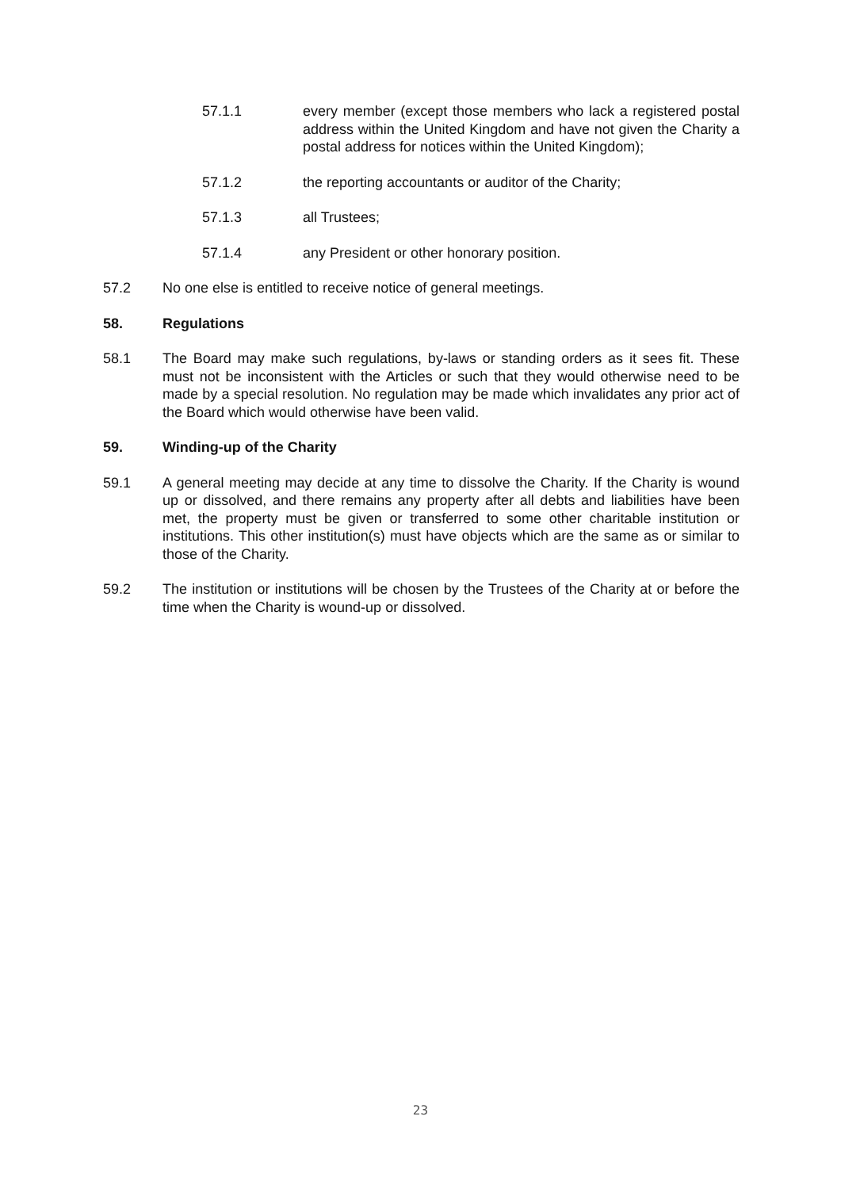57.1.1 every member (except those members who lack a registered postal address within the United Kingdom and have not given the Charity a postal address for notices within the United Kingdom);
57.1.2 the reporting accountants or auditor of the Charity;
57.1.3 all Trustees;
57.1.4 any President or other honorary position.
57.2 No one else is entitled to receive notice of general meetings.
58. Regulations
58.1 The Board may make such regulations, by-laws or standing orders as it sees fit. These must not be inconsistent with the Articles or such that they would otherwise need to be made by a special resolution. No regulation may be made which invalidates any prior act of the Board which would otherwise have been valid.
59. Winding-up of the Charity
59.1 A general meeting may decide at any time to dissolve the Charity. If the Charity is wound up or dissolved, and there remains any property after all debts and liabilities have been met, the property must be given or transferred to some other charitable institution or institutions. This other institution(s) must have objects which are the same as or similar to those of the Charity.
59.2 The institution or institutions will be chosen by the Trustees of the Charity at or before the time when the Charity is wound-up or dissolved.
23